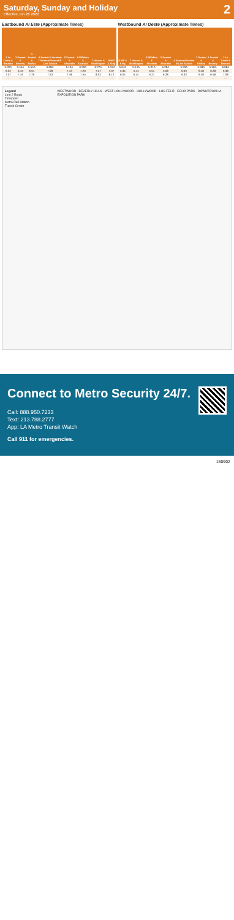Saturday, Sunday and Holiday
Effective Jun 26 2022
2
Eastbound Al Este (Approximate Times)
| 1 Le Conte & Broxton | 2 Sunset & Beverly | 3 Sunset & Fairfax | 4 Sunset & Vermont / Vermont/Sunset B Line Station | 5 Sunset & Alvarado | 6 Wilshire & Alvarado | 7 Hoover & Washington | 8 Hill & King |
| --- | --- | --- | --- | --- | --- | --- | --- |
| 5:32A | 5:44A | 5:54A | 6:08A | 6:13A | 6:20A | 6:27A | 6:37A |
| 6:32 | 6:44 | 6:54 | 7:08 | 7:13 | 7:20 | 7:27 | 7:37 |
| 7:07 | 7:19 | 7:29 | 7:43 | 7:48 | 7:55 | 8:02 | 8:12 |
| … | … | … | … | … | … | … | … |
Westbound Al Oeste (Approximate Times)
| 8 Hill & King | 7 Hoover & Washington | 6 Wilshire & Alvarado | 5 Sunset & Alvarado | 4 Vermont/Sunset B Line Station | 3 Sunset & Fairfax | 2 Sunset & Beverly | 1 Le Conte & Broxton |
| --- | --- | --- | --- | --- | --- | --- | --- |
| 5:04A | 5:14A | 5:21A | 5:28A | 5:33A | 5:48A | 5:58A | 6:08A |
| 5:34 | 5:44 | 5:51 | 5:58 | 6:03 | 6:18 | 6:28 | 6:38 |
| 6:04 | 6:14 | 6:21 | 6:28 | 6:33 | 6:48 | 6:58 | 7:08 |
| … | … | … | … | … | … | … | … |
Legend
Line 2 Route
Timepoint
Metro Rail Station
Transit Center
WESTWOOD · BEVERLY HILLS · WEST HOLLYWOOD · HOLLYWOOD · LOS FELIZ · ECHO PARK · DOWNTOWN LA · EXPOSITION PARK
Connect to Metro Security 24/7.
Call: 888.950.7233
Text: 213.788.2777
App: LA Metro Transit Watch
Call 911 for emergencies.
150902